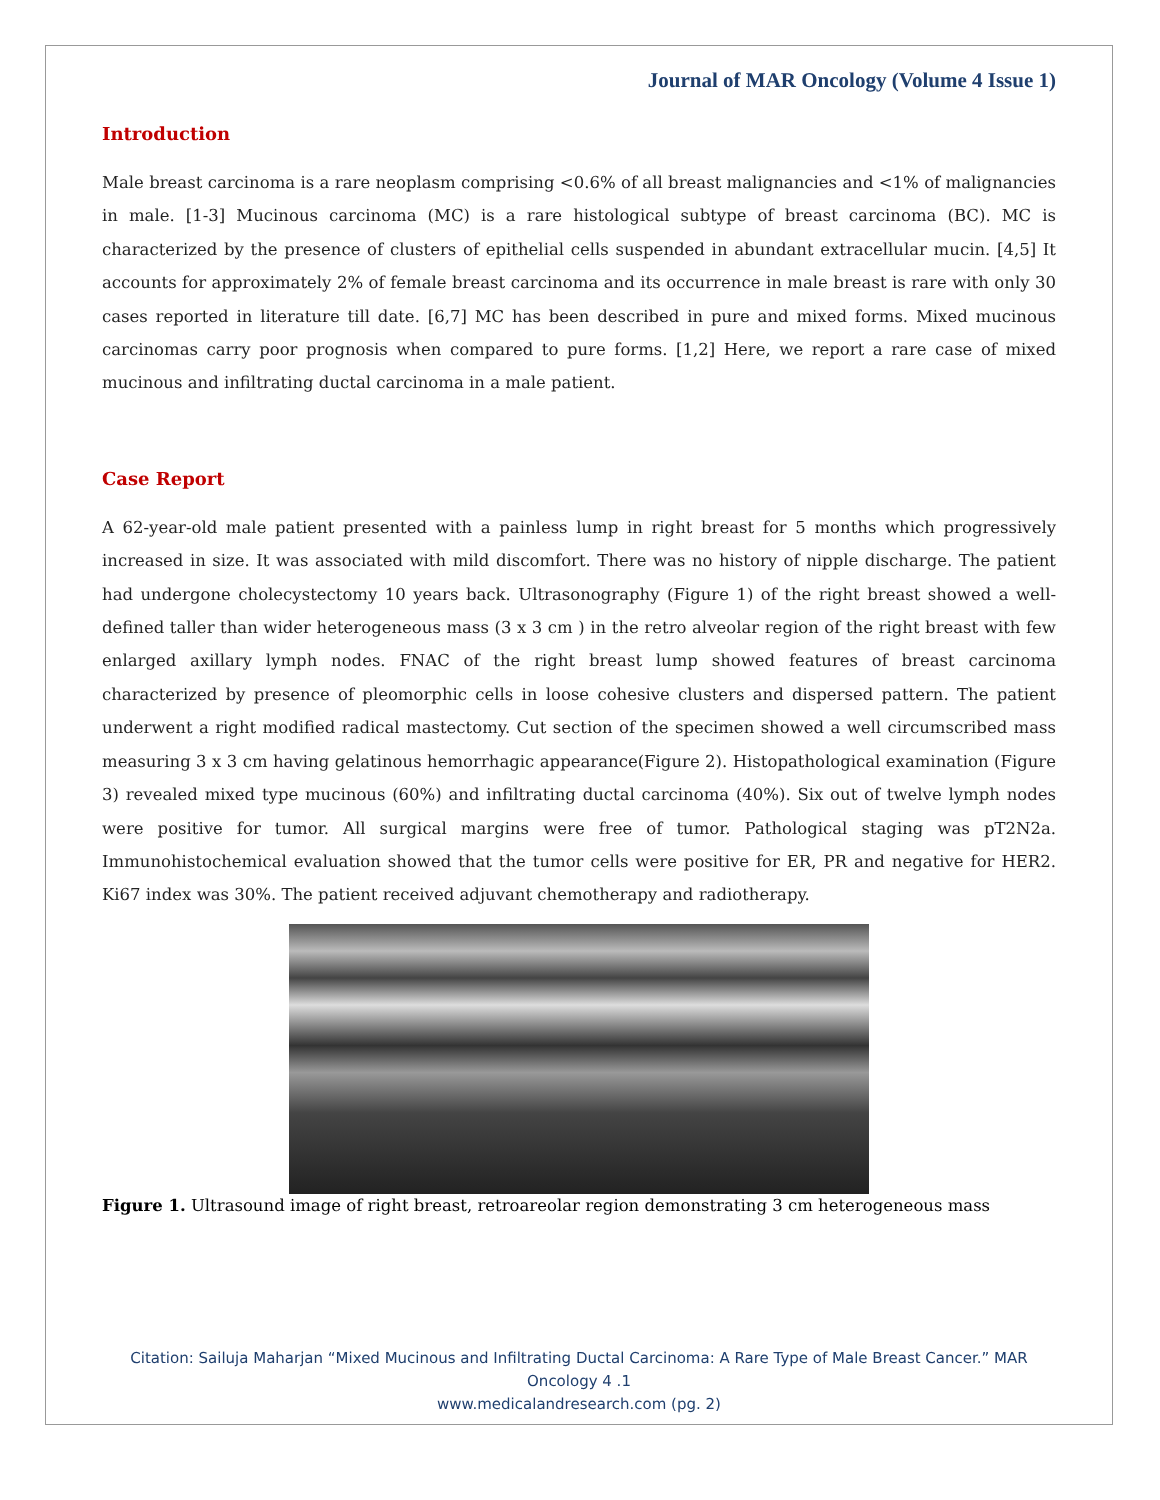Journal of MAR Oncology (Volume 4 Issue 1)
Introduction
Male breast carcinoma is a rare neoplasm comprising <0.6% of all breast malignancies and <1% of malignancies in male. [1-3] Mucinous carcinoma (MC) is a rare histological subtype of breast carcinoma (BC). MC is characterized by the presence of clusters of epithelial cells suspended in abundant extracellular mucin. [4,5] It accounts for approximately 2% of female breast carcinoma and its occurrence in male breast is rare with only 30 cases reported in literature till date. [6,7] MC has been described in pure and mixed forms. Mixed mucinous carcinomas carry poor prognosis when compared to pure forms. [1,2] Here, we report a rare case of mixed mucinous and infiltrating ductal carcinoma in a male patient.
Case Report
A 62-year-old male patient presented with a painless lump in right breast for 5 months which progressively increased in size. It was associated with mild discomfort. There was no history of nipple discharge. The patient had undergone cholecystectomy 10 years back. Ultrasonography (Figure 1) of the right breast showed a well-defined taller than wider heterogeneous mass (3 x 3 cm ) in the retro alveolar region of the right breast with few enlarged axillary lymph nodes. FNAC of the right breast lump showed features of breast carcinoma characterized by presence of pleomorphic cells in loose cohesive clusters and dispersed pattern. The patient underwent a right modified radical mastectomy. Cut section of the specimen showed a well circumscribed mass measuring 3 x 3 cm having gelatinous hemorrhagic appearance(Figure 2). Histopathological examination (Figure 3) revealed mixed type mucinous (60%) and infiltrating ductal carcinoma (40%). Six out of twelve lymph nodes were positive for tumor. All surgical margins were free of tumor. Pathological staging was pT2N2a. Immunohistochemical evaluation showed that the tumor cells were positive for ER, PR and negative for HER2. Ki67 index was 30%. The patient received adjuvant chemotherapy and radiotherapy.
Figure 1. Ultrasound image of right breast, retroareolar region demonstrating 3 cm heterogeneous mass
Citation: Sailuja Maharjan “Mixed Mucinous and Infiltrating Ductal Carcinoma: A Rare Type of Male Breast Cancer.” MAR
Oncology 4 .1
www.medicalandresearch.com (pg. 2)